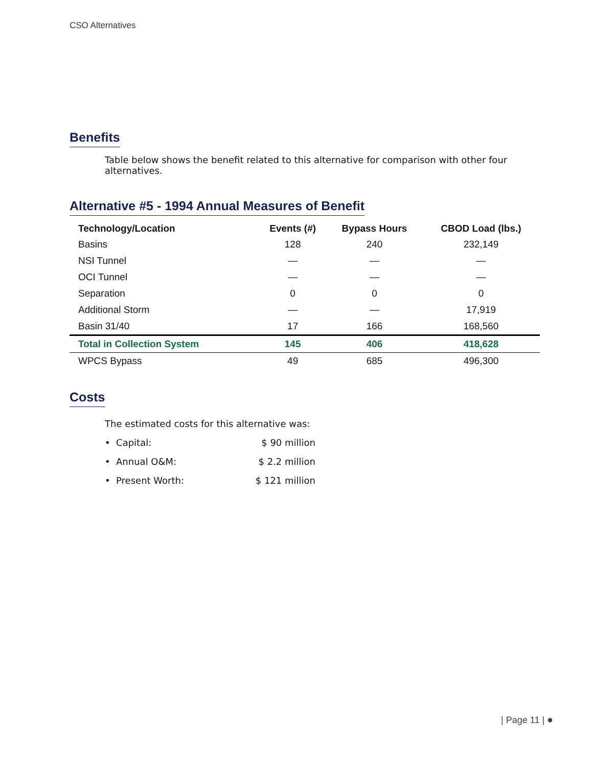CSO Alternatives
Benefits
Table below shows the benefit related to this alternative for comparison with other four alternatives.
Alternative #5 - 1994 Annual Measures of Benefit
| Technology/Location | Events (#) | Bypass Hours | CBOD Load (lbs.) |
| --- | --- | --- | --- |
| Basins | 128 | 240 | 232,149 |
| NSI Tunnel | — | — | — |
| OCI Tunnel | — | — | — |
| Separation | 0 | 0 | 0 |
| Additional Storm | — | — | 17,919 |
| Basin 31/40 | 17 | 166 | 168,560 |
| Total in Collection System | 145 | 406 | 418,628 |
| WPCS Bypass | 49 | 685 | 496,300 |
Costs
The estimated costs for this alternative was:
• Capital: $ 90 million
• Annual O&M: $ 2.2 million
• Present Worth: $ 121 million
| Page 11 | ●